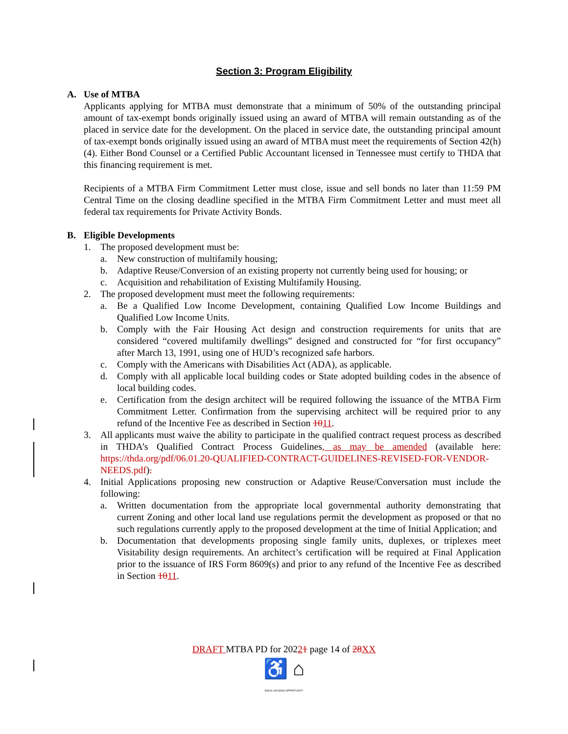Section 3: Program Eligibility
A. Use of MTBA
Applicants applying for MTBA must demonstrate that a minimum of 50% of the outstanding principal amount of tax-exempt bonds originally issued using an award of MTBA will remain outstanding as of the placed in service date for the development. On the placed in service date, the outstanding principal amount of tax-exempt bonds originally issued using an award of MTBA must meet the requirements of Section 42(h)(4). Either Bond Counsel or a Certified Public Accountant licensed in Tennessee must certify to THDA that this financing requirement is met.
Recipients of a MTBA Firm Commitment Letter must close, issue and sell bonds no later than 11:59 PM Central Time on the closing deadline specified in the MTBA Firm Commitment Letter and must meet all federal tax requirements for Private Activity Bonds.
B. Eligible Developments
1. The proposed development must be:
a. New construction of multifamily housing;
b. Adaptive Reuse/Conversion of an existing property not currently being used for housing; or
c. Acquisition and rehabilitation of Existing Multifamily Housing.
2. The proposed development must meet the following requirements:
a. Be a Qualified Low Income Development, containing Qualified Low Income Buildings and Qualified Low Income Units.
b. Comply with the Fair Housing Act design and construction requirements for units that are considered “covered multifamily dwellings” designed and constructed for “for first occupancy” after March 13, 1991, using one of HUD’s recognized safe harbors.
c. Comply with the Americans with Disabilities Act (ADA), as applicable.
d. Comply with all applicable local building codes or State adopted building codes in the absence of local building codes.
e. Certification from the design architect will be required following the issuance of the MTBA Firm Commitment Letter. Confirmation from the supervising architect will be required prior to any refund of the Incentive Fee as described in Section 1011.
3. All applicants must waive the ability to participate in the qualified contract request process as described in THDA’s Qualified Contract Process Guidelines, as may be amended (available here: https://thda.org/pdf/06.01.20-QUALIFIED-CONTRACT-GUIDELINES-REVISED-FOR-VENDOR-NEEDS.pdf).
4. Initial Applications proposing new construction or Adaptive Reuse/Conversation must include the following:
a. Written documentation from the appropriate local governmental authority demonstrating that current Zoning and other local land use regulations permit the development as proposed or that no such regulations currently apply to the proposed development at the time of Initial Application; and
b. Documentation that developments proposing single family units, duplexes, or triplexes meet Visitability design requirements. An architect’s certification will be required at Final Application prior to the issuance of IRS Form 8609(s) and prior to any refund of the Incentive Fee as described in Section 1011.
DRAFT MTBA PD for 20221 page 14 of 28XX
♿ ⌂
EQUAL HOUSING OPPORTUNITY